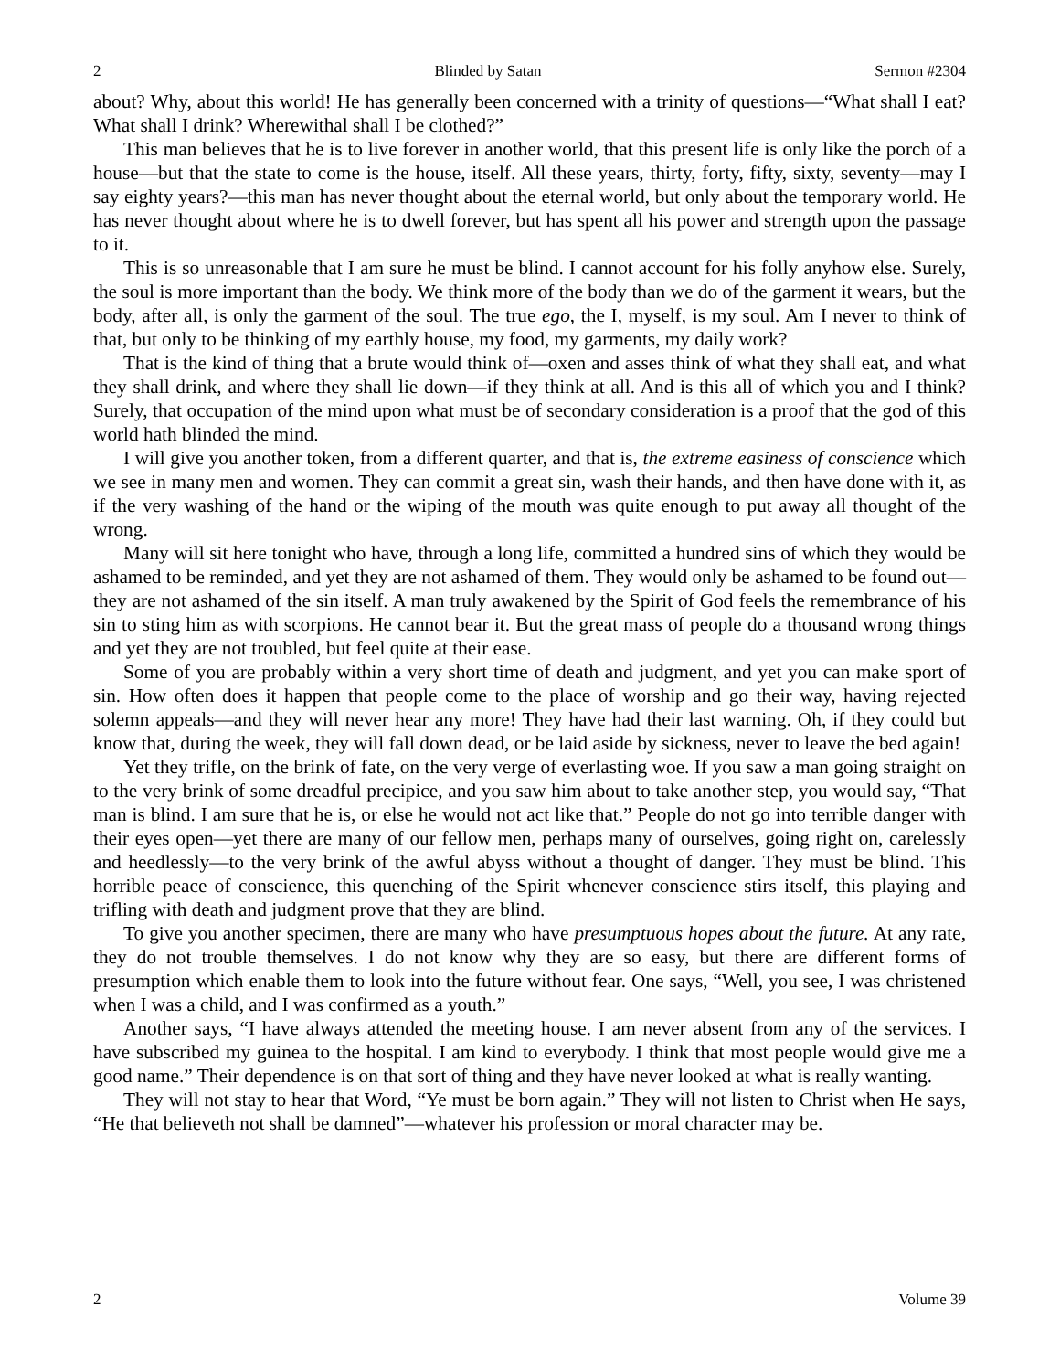2 Blinded by Satan Sermon #2304
about? Why, about this world! He has generally been concerned with a trinity of questions—“What shall I eat? What shall I drink? Wherewithal shall I be clothed?”
This man believes that he is to live forever in another world, that this present life is only like the porch of a house—but that the state to come is the house, itself. All these years, thirty, forty, fifty, sixty, seventy—may I say eighty years?—this man has never thought about the eternal world, but only about the temporary world. He has never thought about where he is to dwell forever, but has spent all his power and strength upon the passage to it.
This is so unreasonable that I am sure he must be blind. I cannot account for his folly anyhow else. Surely, the soul is more important than the body. We think more of the body than we do of the garment it wears, but the body, after all, is only the garment of the soul. The true ego, the I, myself, is my soul. Am I never to think of that, but only to be thinking of my earthly house, my food, my garments, my daily work?
That is the kind of thing that a brute would think of—oxen and asses think of what they shall eat, and what they shall drink, and where they shall lie down—if they think at all. And is this all of which you and I think? Surely, that occupation of the mind upon what must be of secondary consideration is a proof that the god of this world hath blinded the mind.
I will give you another token, from a different quarter, and that is, the extreme easiness of conscience which we see in many men and women. They can commit a great sin, wash their hands, and then have done with it, as if the very washing of the hand or the wiping of the mouth was quite enough to put away all thought of the wrong.
Many will sit here tonight who have, through a long life, committed a hundred sins of which they would be ashamed to be reminded, and yet they are not ashamed of them. They would only be ashamed to be found out—they are not ashamed of the sin itself. A man truly awakened by the Spirit of God feels the remembrance of his sin to sting him as with scorpions. He cannot bear it. But the great mass of people do a thousand wrong things and yet they are not troubled, but feel quite at their ease.
Some of you are probably within a very short time of death and judgment, and yet you can make sport of sin. How often does it happen that people come to the place of worship and go their way, having rejected solemn appeals—and they will never hear any more! They have had their last warning. Oh, if they could but know that, during the week, they will fall down dead, or be laid aside by sickness, never to leave the bed again!
Yet they trifle, on the brink of fate, on the very verge of everlasting woe. If you saw a man going straight on to the very brink of some dreadful precipice, and you saw him about to take another step, you would say, “That man is blind. I am sure that he is, or else he would not act like that.” People do not go into terrible danger with their eyes open—yet there are many of our fellow men, perhaps many of ourselves, going right on, carelessly and heedlessly—to the very brink of the awful abyss without a thought of danger. They must be blind. This horrible peace of conscience, this quenching of the Spirit whenever conscience stirs itself, this playing and trifling with death and judgment prove that they are blind.
To give you another specimen, there are many who have presumptuous hopes about the future. At any rate, they do not trouble themselves. I do not know why they are so easy, but there are different forms of presumption which enable them to look into the future without fear. One says, “Well, you see, I was christened when I was a child, and I was confirmed as a youth.”
Another says, “I have always attended the meeting house. I am never absent from any of the services. I have subscribed my guinea to the hospital. I am kind to everybody. I think that most people would give me a good name.” Their dependence is on that sort of thing and they have never looked at what is really wanting.
They will not stay to hear that Word, “Ye must be born again.” They will not listen to Christ when He says, “He that believeth not shall be damned”—whatever his profession or moral character may be.
2 Volume 39